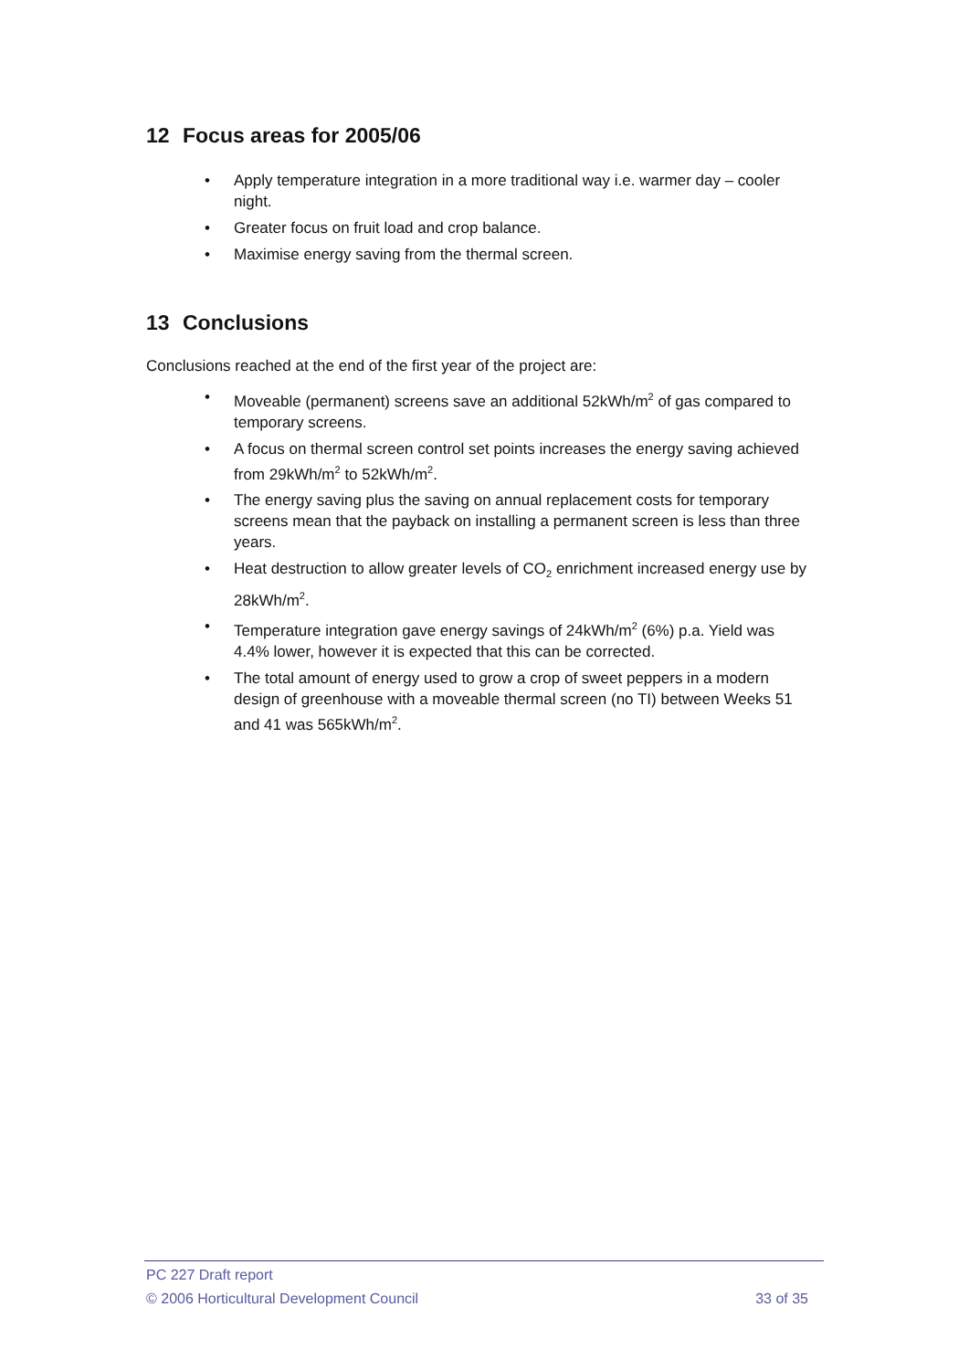12 Focus areas for 2005/06
Apply temperature integration in a more traditional way i.e. warmer day – cooler night.
Greater focus on fruit load and crop balance.
Maximise energy saving from the thermal screen.
13 Conclusions
Conclusions reached at the end of the first year of the project are:
Moveable (permanent) screens save an additional 52kWh/m<sup>2</sup> of gas compared to temporary screens.
A focus on thermal screen control set points increases the energy saving achieved from 29kWh/m<sup>2</sup> to 52kWh/m<sup>2</sup>.
The energy saving plus the saving on annual replacement costs for temporary screens mean that the payback on installing a permanent screen is less than three years.
Heat destruction to allow greater levels of CO<sub>2</sub> enrichment increased energy use by 28kWh/m<sup>2</sup>.
Temperature integration gave energy savings of 24kWh/m<sup>2</sup> (6%) p.a. Yield was 4.4% lower, however it is expected that this can be corrected.
The total amount of energy used to grow a crop of sweet peppers in a modern design of greenhouse with a moveable thermal screen (no TI) between Weeks 51 and 41 was 565kWh/m<sup>2</sup>.
PC 227 Draft report
© 2006 Horticultural Development Council 33 of 35